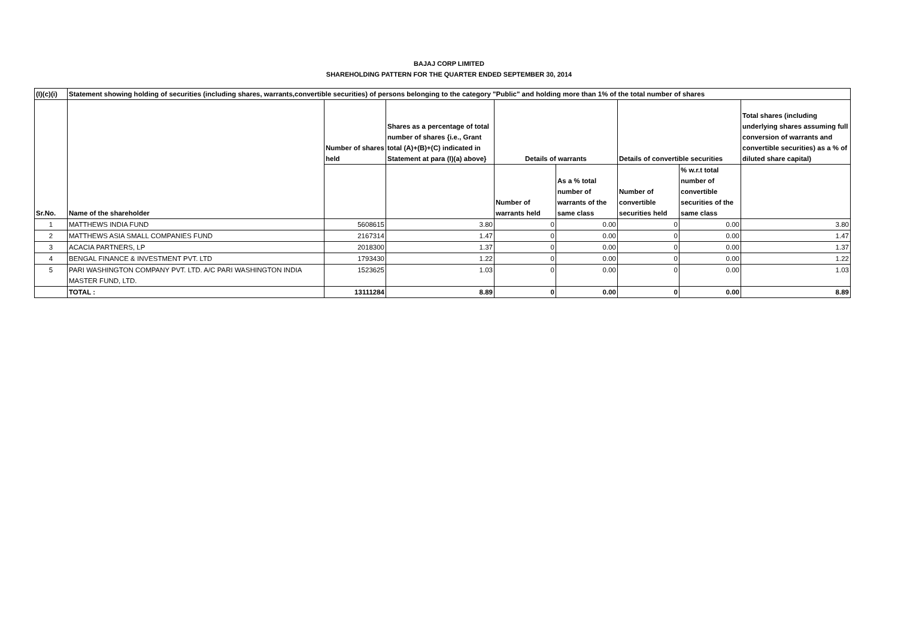BAJAJ CORP LIMITED
SHAREHOLDING PATTERN FOR THE QUARTER ENDED SEPTEMBER 30, 2014
| (I)(c)(i) | Statement showing holding of securities (including shares, warrants,convertible securities) of persons belonging to the category "Public" and holding more than 1% of the total number of shares | | | | | | | |
| --- | --- | --- | --- | --- | --- | --- | --- | --- |
| Sr.No. | Name of the shareholder | Number of shares held | Shares as a percentage of total number of shares {i.e., Grant total (A)+(B)+(C) indicated in Statement at para (I)(a) above} | Details of warrants | | Details of convertible securities | | Total shares (including underlying shares assuming full conversion of warrants and convertible securities) as a % of diluted share capital) |
| | | | | Number of warrants held | As a % total number of warrants of the same class | Number of convertible securities held | % w.r.t total number of convertible securities of the same class | |
| 1 | MATTHEWS INDIA FUND | 5608615 | 3.80 | 0 | 0.00 | 0 | 0.00 | 3.80 |
| 2 | MATTHEWS ASIA SMALL COMPANIES FUND | 2167314 | 1.47 | 0 | 0.00 | 0 | 0.00 | 1.47 |
| 3 | ACACIA PARTNERS, LP | 2018300 | 1.37 | 0 | 0.00 | 0 | 0.00 | 1.37 |
| 4 | BENGAL FINANCE & INVESTMENT PVT. LTD | 1793430 | 1.22 | 0 | 0.00 | 0 | 0.00 | 1.22 |
| 5 | PARI WASHINGTON COMPANY PVT. LTD. A/C PARI WASHINGTON INDIA MASTER FUND, LTD. | 1523625 | 1.03 | 0 | 0.00 | 0 | 0.00 | 1.03 |
| | TOTAL : | 13111284 | 8.89 | 0 | 0.00 | 0 | 0.00 | 8.89 |